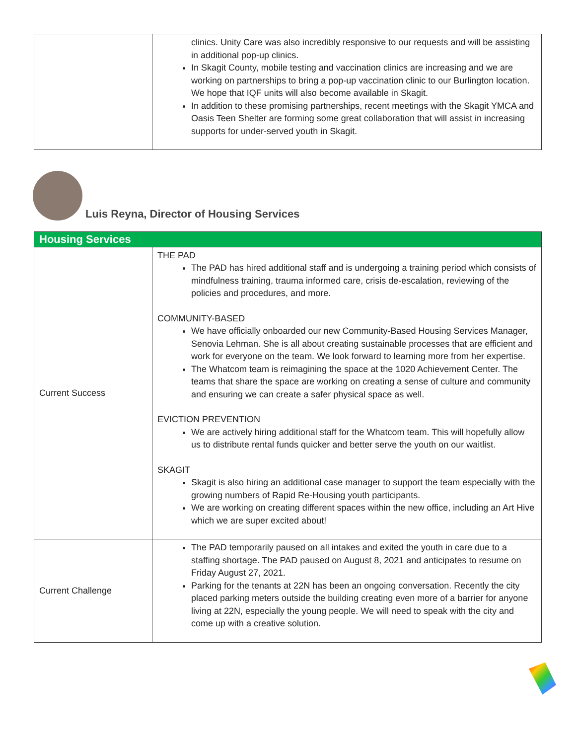| | clinics. Unity Care was also incredibly responsive to our requests and will be assisting in additional pop-up clinics. In Skagit County, mobile testing and vaccination clinics are increasing and we are working on partnerships to bring a pop-up vaccination clinic to our Burlington location. We hope that IQF units will also become available in Skagit. In addition to these promising partnerships, recent meetings with the Skagit YMCA and Oasis Teen Shelter are forming some great collaboration that will assist in increasing supports for under-served youth in Skagit. |
Luis Reyna, Director of Housing Services
| Housing Services | |
| Current Success | THE PAD The PAD has hired additional staff and is undergoing a training period which consists of mindfulness training, trauma informed care, crisis de-escalation, reviewing of the policies and procedures, and more. COMMUNITY-BASED We have officially onboarded our new Community-Based Housing Services Manager, Senovia Lehman. She is all about creating sustainable processes that are efficient and work for everyone on the team. We look forward to learning more from her expertise. The Whatcom team is reimagining the space at the 1020 Achievement Center. The teams that share the space are working on creating a sense of culture and community and ensuring we can create a safer physical space as well. EVICTION PREVENTION We are actively hiring additional staff for the Whatcom team. This will hopefully allow us to distribute rental funds quicker and better serve the youth on our waitlist. SKAGIT Skagit is also hiring an additional case manager to support the team especially with the growing numbers of Rapid Re-Housing youth participants. We are working on creating different spaces within the new office, including an Art Hive which we are super excited about! |
| Current Challenge | The PAD temporarily paused on all intakes and exited the youth in care due to a staffing shortage. The PAD paused on August 8, 2021 and anticipates to resume on Friday August 27, 2021. Parking for the tenants at 22N has been an ongoing conversation. Recently the city placed parking meters outside the building creating even more of a barrier for anyone living at 22N, especially the young people. We will need to speak with the city and come up with a creative solution. |